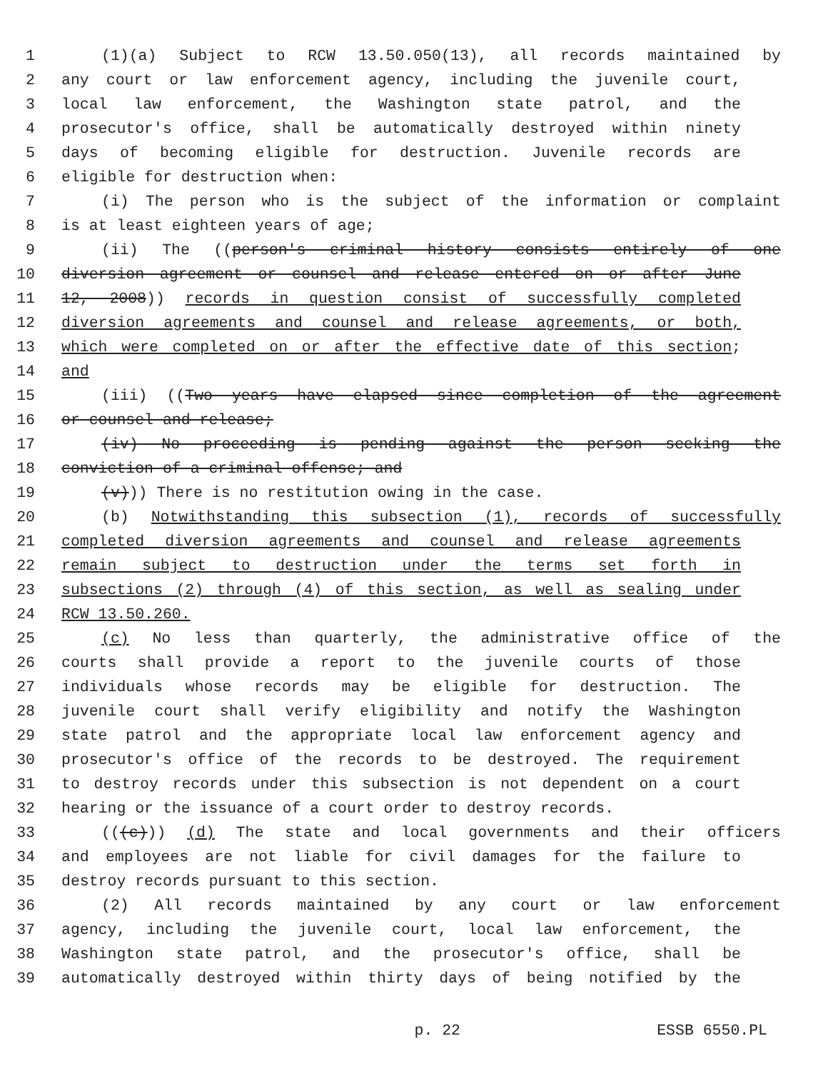1 (1)(a) Subject to RCW 13.50.050(13), all records maintained by
2 any court or law enforcement agency, including the juvenile court,
3 local law enforcement, the Washington state patrol, and the
4 prosecutor's office, shall be automatically destroyed within ninety
5 days of becoming eligible for destruction. Juvenile records are
6 eligible for destruction when:
7 (i) The person who is the subject of the information or complaint
8 is at least eighteen years of age;
9 (ii) The ((person's criminal history consists entirely of one
10 diversion agreement or counsel and release entered on or after June
11 12, 2008)) records in question consist of successfully completed
12 diversion agreements and counsel and release agreements, or both,
13 which were completed on or after the effective date of this section;
14 and
15 (iii) ((Two years have elapsed since completion of the agreement
16 or counsel and release;
17 (iv) No proceeding is pending against the person seeking the
18 conviction of a criminal offense; and
19 (v))) There is no restitution owing in the case.
20 (b) Notwithstanding this subsection (1), records of successfully
21 completed diversion agreements and counsel and release agreements
22 remain subject to destruction under the terms set forth in
23 subsections (2) through (4) of this section, as well as sealing under
24 RCW 13.50.260.
25 (c) No less than quarterly, the administrative office of the
26 courts shall provide a report to the juvenile courts of those
27 individuals whose records may be eligible for destruction. The
28 juvenile court shall verify eligibility and notify the Washington
29 state patrol and the appropriate local law enforcement agency and
30 prosecutor's office of the records to be destroyed. The requirement
31 to destroy records under this subsection is not dependent on a court
32 hearing or the issuance of a court order to destroy records.
33 (((c))) (d) The state and local governments and their officers
34 and employees are not liable for civil damages for the failure to
35 destroy records pursuant to this section.
36 (2) All records maintained by any court or law enforcement
37 agency, including the juvenile court, local law enforcement, the
38 Washington state patrol, and the prosecutor's office, shall be
39 automatically destroyed within thirty days of being notified by the
p. 22 ESSB 6550.PL